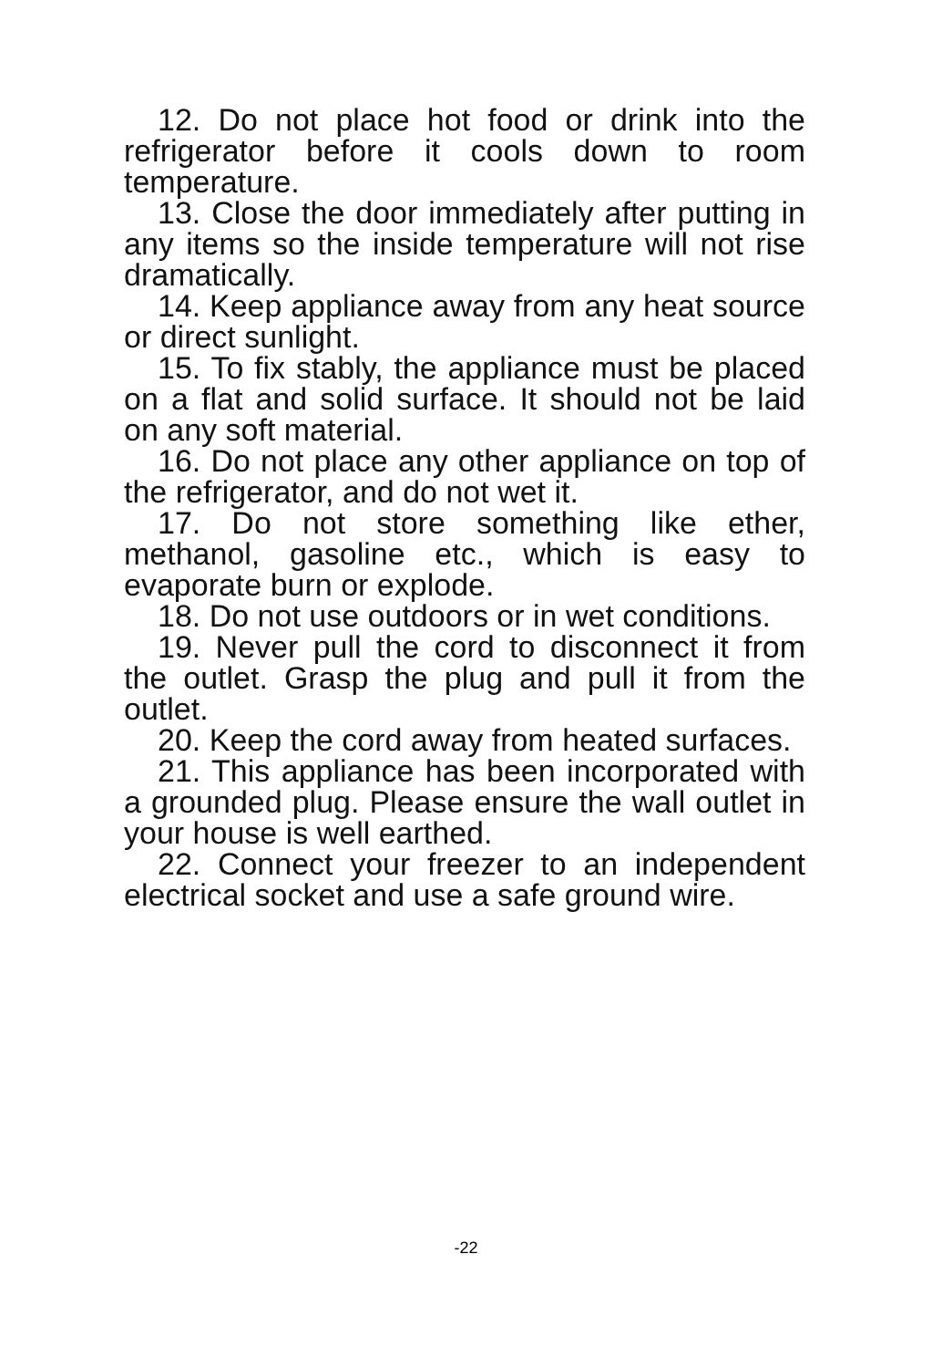12. Do not place hot food or drink into the refrigerator before it cools down to room temperature.
13. Close the door immediately after putting in any items so the inside temperature will not rise dramatically.
14. Keep appliance away from any heat source or direct sunlight.
15. To fix stably, the appliance must be placed on a flat and solid surface. It should not be laid on any soft material.
16. Do not place any other appliance on top of the refrigerator, and do not wet it.
17. Do not store something like ether, methanol, gasoline etc., which is easy to evaporate burn or explode.
18. Do not use outdoors or in wet conditions.
19. Never pull the cord to disconnect it from the outlet. Grasp the plug and pull it from the outlet.
20. Keep the cord away from heated surfaces.
21. This appliance has been incorporated with a grounded plug. Please ensure the wall outlet in your house is well earthed.
22. Connect your freezer to an independent electrical socket and use a safe ground wire.
-22